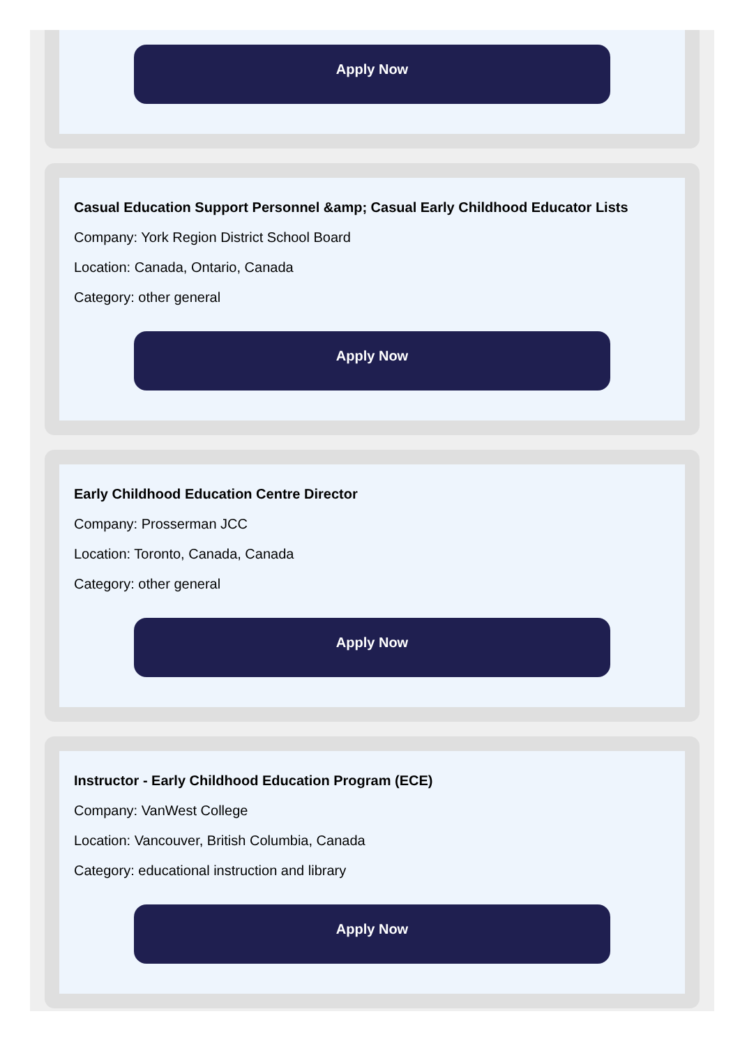Apply Now
Casual Education Support Personnel &amp; Casual Early Childhood Educator Lists
Company: York Region District School Board
Location: Canada, Ontario, Canada
Category: other general
Apply Now
Early Childhood Education Centre Director
Company: Prosserman JCC
Location: Toronto, Canada, Canada
Category: other general
Apply Now
Instructor - Early Childhood Education Program (ECE)
Company: VanWest College
Location: Vancouver, British Columbia, Canada
Category: educational instruction and library
Apply Now